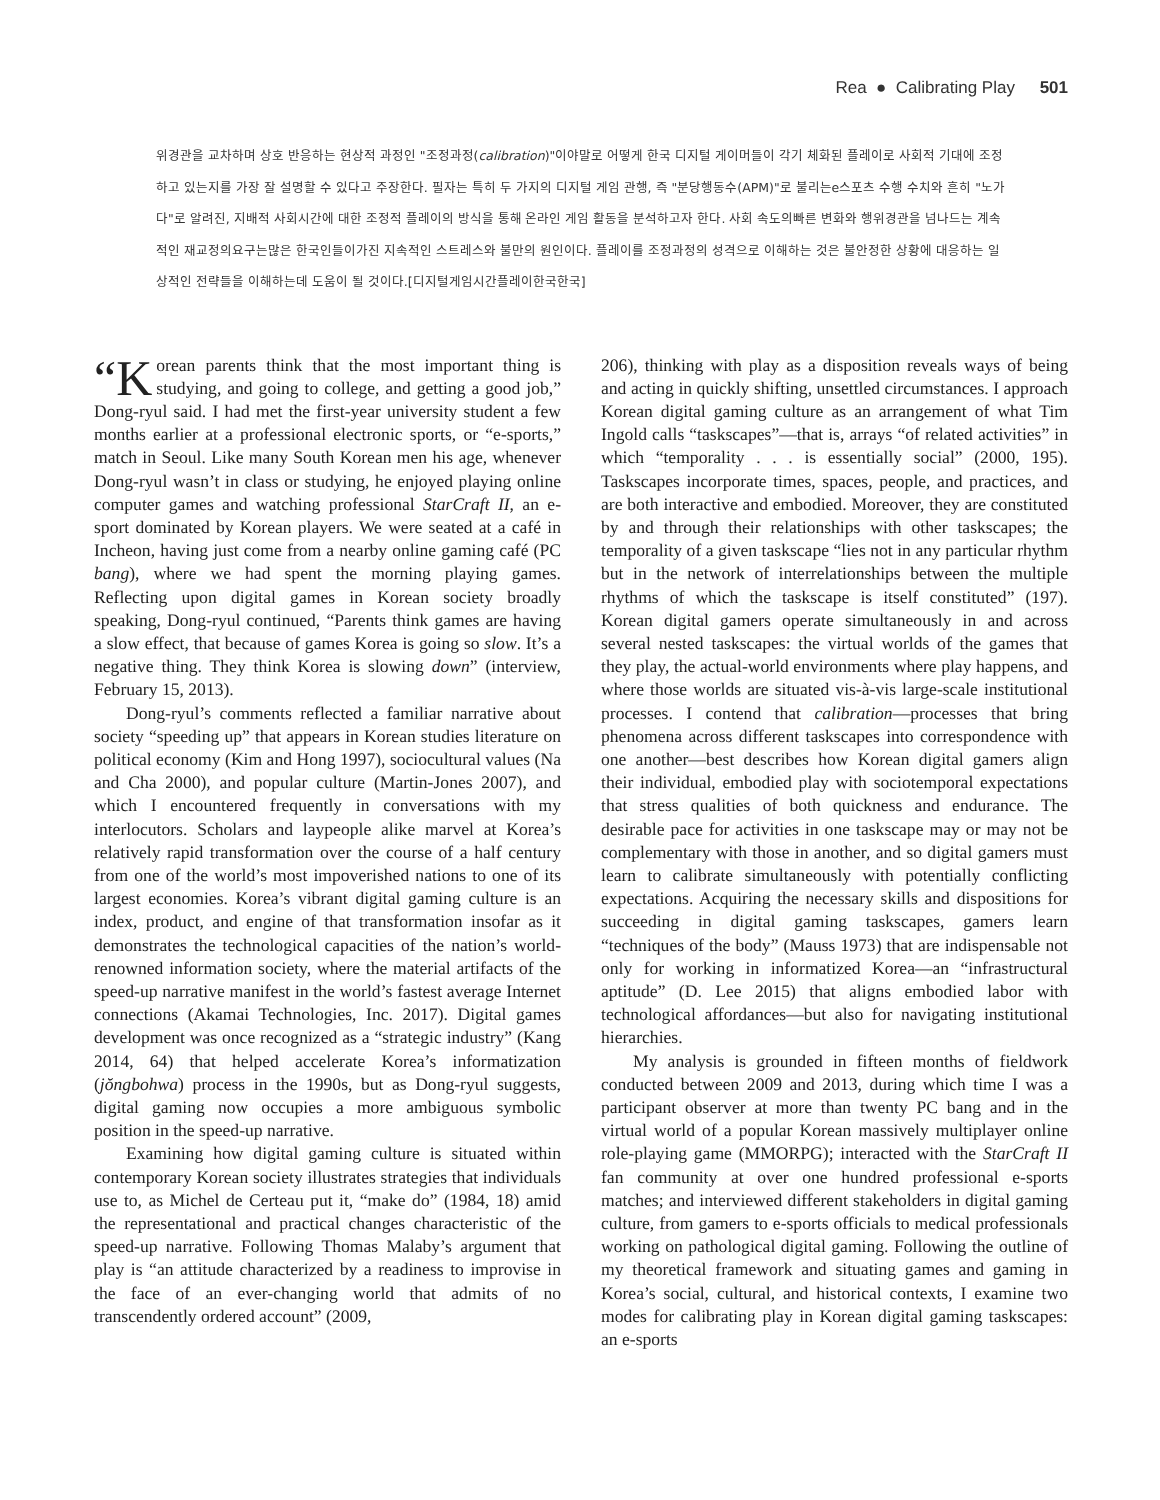Rea ● Calibrating Play 501
위경관을 교차하며 상호 반응하는 현상적 과정인 "조정과정(calibration)"이야말로 어떻게 한국 디지털 게이머들이 각기 체화된 플레이로 사회적 기대에 조정하고 있는지를 가장 잘 설명할 수 있다고 주장한다. 필자는 특히 두 가지의 디지털 게임 관행, 즉 "분당행동수(APM)"로 불리는e스포츠 수행 수치와 흔히 "노가다"로 알려진, 지배적 사회시간에 대한 조정적 플레이의 방식을 통해 온라인 게임 활동을 분석하고자 한다. 사회 속도의빠른 변화와 행위경관을 넘나드는 계속적인 재교정의요구는많은 한국인들이가진 지속적인 스트레스와 불만의 원인이다. 플레이를 조정과정의 성격으로 이해하는 것은 불안정한 상황에 대응하는 일상적인 전략들을 이해하는데 도움이 될 것이다.[디지털게임시간플레이한국한국]
“K orean parents think that the most important thing is studying, and going to college, and getting a good job,” Dong-ryul said. I had met the first-year university student a few months earlier at a professional electronic sports, or “e-sports,” match in Seoul. Like many South Korean men his age, whenever Dong-ryul wasn’t in class or studying, he enjoyed playing online computer games and watching professional StarCraft II, an e-sport dominated by Korean players. We were seated at a café in Incheon, having just come from a nearby online gaming café (PC bang), where we had spent the morning playing games. Reflecting upon digital games in Korean society broadly speaking, Dong-ryul continued, “Parents think games are having a slow effect, that because of games Korea is going so slow. It’s a negative thing. They think Korea is slowing down” (interview, February 15, 2013).
Dong-ryul’s comments reflected a familiar narrative about society “speeding up” that appears in Korean studies literature on political economy (Kim and Hong 1997), sociocultural values (Na and Cha 2000), and popular culture (Martin-Jones 2007), and which I encountered frequently in conversations with my interlocutors. Scholars and laypeople alike marvel at Korea’s relatively rapid transformation over the course of a half century from one of the world’s most impoverished nations to one of its largest economies. Korea’s vibrant digital gaming culture is an index, product, and engine of that transformation insofar as it demonstrates the technological capacities of the nation’s world-renowned information society, where the material artifacts of the speed-up narrative manifest in the world’s fastest average Internet connections (Akamai Technologies, Inc. 2017). Digital games development was once recognized as a “strategic industry” (Kang 2014, 64) that helped accelerate Korea’s informatization (jŏngbohwa) process in the 1990s, but as Dong-ryul suggests, digital gaming now occupies a more ambiguous symbolic position in the speed-up narrative.
Examining how digital gaming culture is situated within contemporary Korean society illustrates strategies that individuals use to, as Michel de Certeau put it, “make do” (1984, 18) amid the representational and practical changes characteristic of the speed-up narrative. Following Thomas Malaby’s argument that play is “an attitude characterized by a readiness to improvise in the face of an ever-changing world that admits of no transcendently ordered account” (2009,
206), thinking with play as a disposition reveals ways of being and acting in quickly shifting, unsettled circumstances. I approach Korean digital gaming culture as an arrangement of what Tim Ingold calls “taskscapes”—that is, arrays “of related activities” in which “temporality . . . is essentially social” (2000, 195). Taskscapes incorporate times, spaces, people, and practices, and are both interactive and embodied. Moreover, they are constituted by and through their relationships with other taskscapes; the temporality of a given taskscape “lies not in any particular rhythm but in the network of interrelationships between the multiple rhythms of which the taskscape is itself constituted” (197). Korean digital gamers operate simultaneously in and across several nested taskscapes: the virtual worlds of the games that they play, the actual-world environments where play happens, and where those worlds are situated vis-à-vis large-scale institutional processes. I contend that calibration—processes that bring phenomena across different taskscapes into correspondence with one another—best describes how Korean digital gamers align their individual, embodied play with sociotemporal expectations that stress qualities of both quickness and endurance. The desirable pace for activities in one taskscape may or may not be complementary with those in another, and so digital gamers must learn to calibrate simultaneously with potentially conflicting expectations. Acquiring the necessary skills and dispositions for succeeding in digital gaming taskscapes, gamers learn “techniques of the body” (Mauss 1973) that are indispensable not only for working in informatized Korea—an “infrastructural aptitude” (D. Lee 2015) that aligns embodied labor with technological affordances—but also for navigating institutional hierarchies.
My analysis is grounded in fifteen months of fieldwork conducted between 2009 and 2013, during which time I was a participant observer at more than twenty PC bang and in the virtual world of a popular Korean massively multiplayer online role-playing game (MMORPG); interacted with the StarCraft II fan community at over one hundred professional e-sports matches; and interviewed different stakeholders in digital gaming culture, from gamers to e-sports officials to medical professionals working on pathological digital gaming. Following the outline of my theoretical framework and situating games and gaming in Korea’s social, cultural, and historical contexts, I examine two modes for calibrating play in Korean digital gaming taskscapes: an e-sports